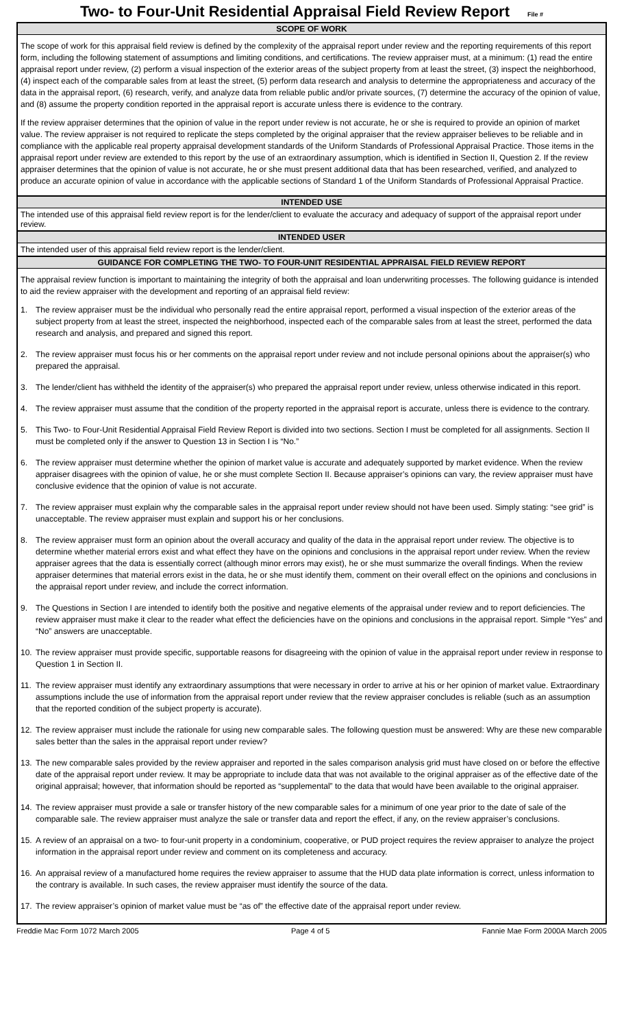Two- to Four-Unit Residential Appraisal Field Review Report File #
SCOPE OF WORK
The scope of work for this appraisal field review is defined by the complexity of the appraisal report under review and the reporting requirements of this report form, including the following statement of assumptions and limiting conditions, and certifications. The review appraiser must, at a minimum: (1) read the entire appraisal report under review, (2) perform a visual inspection of the exterior areas of the subject property from at least the street, (3) inspect the neighborhood, (4) inspect each of the comparable sales from at least the street, (5) perform data research and analysis to determine the appropriateness and accuracy of the data in the appraisal report, (6) research, verify, and analyze data from reliable public and/or private sources, (7) determine the accuracy of the opinion of value, and (8) assume the property condition reported in the appraisal report is accurate unless there is evidence to the contrary.
If the review appraiser determines that the opinion of value in the report under review is not accurate, he or she is required to provide an opinion of market value. The review appraiser is not required to replicate the steps completed by the original appraiser that the review appraiser believes to be reliable and in compliance with the applicable real property appraisal development standards of the Uniform Standards of Professional Appraisal Practice. Those items in the appraisal report under review are extended to this report by the use of an extraordinary assumption, which is identified in Section II, Question 2. If the review appraiser determines that the opinion of value is not accurate, he or she must present additional data that has been researched, verified, and analyzed to produce an accurate opinion of value in accordance with the applicable sections of Standard 1 of the Uniform Standards of Professional Appraisal Practice.
INTENDED USE
The intended use of this appraisal field review report is for the lender/client to evaluate the accuracy and adequacy of support of the appraisal report under review.
INTENDED USER
The intended user of this appraisal field review report is the lender/client.
GUIDANCE FOR COMPLETING THE TWO- TO FOUR-UNIT RESIDENTIAL APPRAISAL FIELD REVIEW REPORT
The appraisal review function is important to maintaining the integrity of both the appraisal and loan underwriting processes. The following guidance is intended to aid the review appraiser with the development and reporting of an appraisal field review:
1. The review appraiser must be the individual who personally read the entire appraisal report, performed a visual inspection of the exterior areas of the subject property from at least the street, inspected the neighborhood, inspected each of the comparable sales from at least the street, performed the data research and analysis, and prepared and signed this report.
2. The review appraiser must focus his or her comments on the appraisal report under review and not include personal opinions about the appraiser(s) who prepared the appraisal.
3. The lender/client has withheld the identity of the appraiser(s) who prepared the appraisal report under review, unless otherwise indicated in this report.
4. The review appraiser must assume that the condition of the property reported in the appraisal report is accurate, unless there is evidence to the contrary.
5. This Two- to Four-Unit Residential Appraisal Field Review Report is divided into two sections. Section I must be completed for all assignments. Section II must be completed only if the answer to Question 13 in Section I is “No.”
6. The review appraiser must determine whether the opinion of market value is accurate and adequately supported by market evidence. When the review appraiser disagrees with the opinion of value, he or she must complete Section II. Because appraiser’s opinions can vary, the review appraiser must have conclusive evidence that the opinion of value is not accurate.
7. The review appraiser must explain why the comparable sales in the appraisal report under review should not have been used. Simply stating: “see grid” is unacceptable. The review appraiser must explain and support his or her conclusions.
8. The review appraiser must form an opinion about the overall accuracy and quality of the data in the appraisal report under review. The objective is to determine whether material errors exist and what effect they have on the opinions and conclusions in the appraisal report under review. When the review appraiser agrees that the data is essentially correct (although minor errors may exist), he or she must summarize the overall findings. When the review appraiser determines that material errors exist in the data, he or she must identify them, comment on their overall effect on the opinions and conclusions in the appraisal report under review, and include the correct information.
9. The Questions in Section I are intended to identify both the positive and negative elements of the appraisal under review and to report deficiencies. The review appraiser must make it clear to the reader what effect the deficiencies have on the opinions and conclusions in the appraisal report. Simple “Yes” and “No” answers are unacceptable.
10. The review appraiser must provide specific, supportable reasons for disagreeing with the opinion of value in the appraisal report under review in response to Question 1 in Section II.
11. The review appraiser must identify any extraordinary assumptions that were necessary in order to arrive at his or her opinion of market value. Extraordinary assumptions include the use of information from the appraisal report under review that the review appraiser concludes is reliable (such as an assumption that the reported condition of the subject property is accurate).
12. The review appraiser must include the rationale for using new comparable sales. The following question must be answered: Why are these new comparable sales better than the sales in the appraisal report under review?
13. The new comparable sales provided by the review appraiser and reported in the sales comparison analysis grid must have closed on or before the effective date of the appraisal report under review. It may be appropriate to include data that was not available to the original appraiser as of the effective date of the original appraisal; however, that information should be reported as “supplemental” to the data that would have been available to the original appraiser.
14. The review appraiser must provide a sale or transfer history of the new comparable sales for a minimum of one year prior to the date of sale of the comparable sale. The review appraiser must analyze the sale or transfer data and report the effect, if any, on the review appraiser’s conclusions.
15. A review of an appraisal on a two- to four-unit property in a condominium, cooperative, or PUD project requires the review appraiser to analyze the project information in the appraisal report under review and comment on its completeness and accuracy.
16. An appraisal review of a manufactured home requires the review appraiser to assume that the HUD data plate information is correct, unless information to the contrary is available. In such cases, the review appraiser must identify the source of the data.
17. The review appraiser’s opinion of market value must be “as of” the effective date of the appraisal report under review.
Freddie Mac Form 1072 March 2005 Page 4 of 5 Fannie Mae Form 2000A March 2005